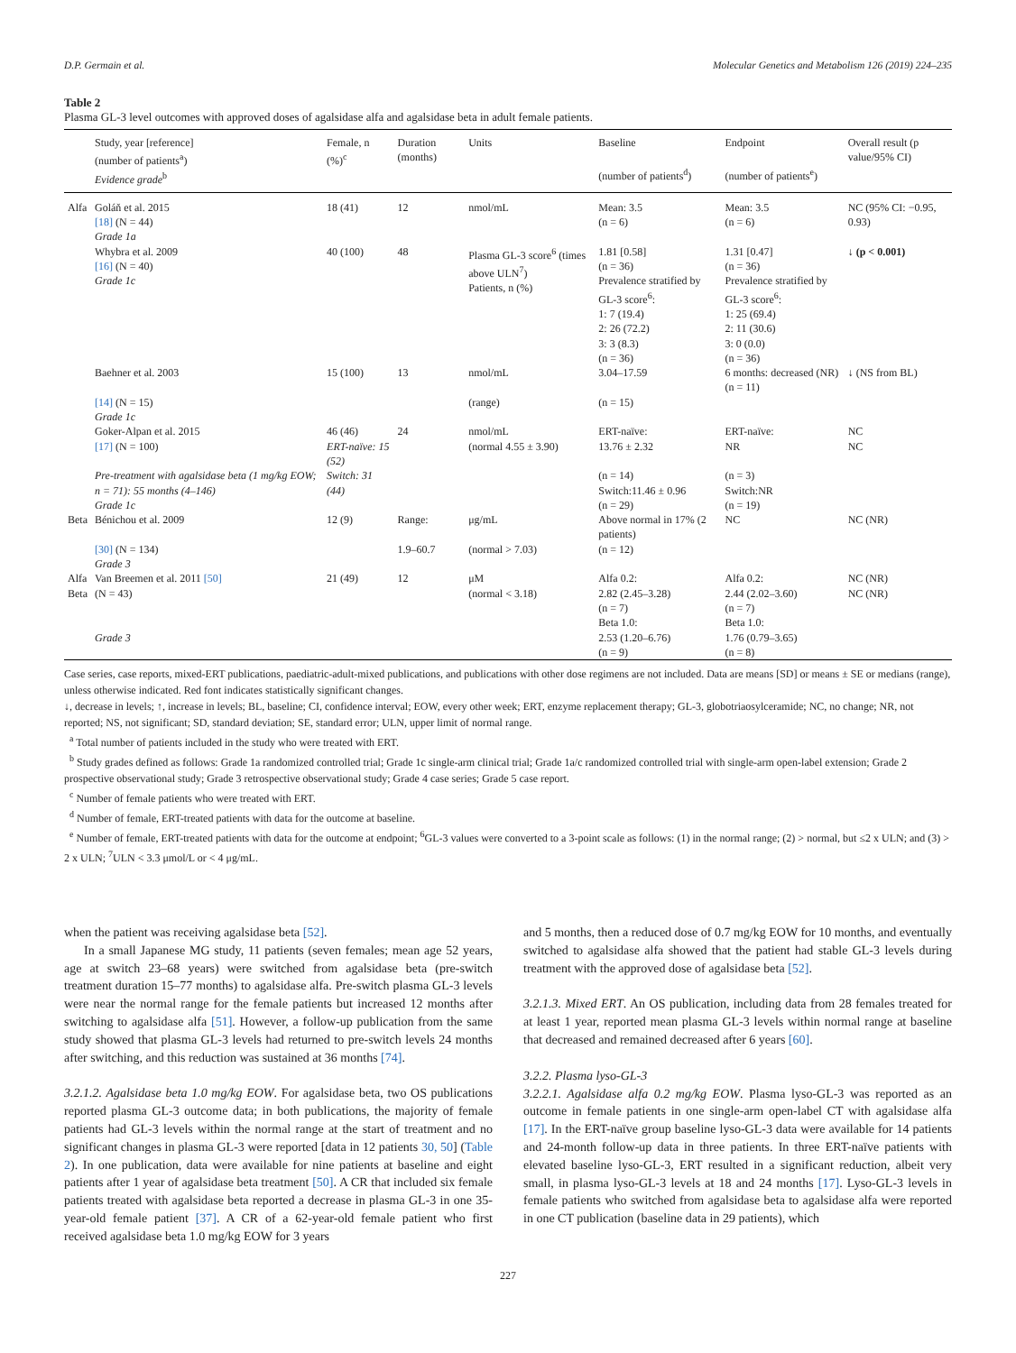D.P. Germain et al. Molecular Genetics and Metabolism 126 (2019) 224–235
Table 2
Plasma GL-3 level outcomes with approved doses of agalsidase alfa and agalsidase beta in adult female patients.
| | Study, year [reference] (number of patients<sup>a</sup>) Evidence grade<sup>b</sup> | Female, n (%)<sup>c</sup> | Duration (months) | Units | Baseline (number of patients<sup>d</sup>) | Endpoint (number of patients<sup>e</sup>) | Overall result (p value/95% CI) |
| --- | --- | --- | --- | --- | --- | --- | --- |
| Alfa | Goláň et al. 2015 [18] (N = 44) Grade 1a | 18 (41) | 12 | nmol/mL | Mean: 3.5 (n = 6) | Mean: 3.5 (n = 6) | NC (95% CI: −0.95, 0.93) |
| | Whybra et al. 2009 [16] (N = 40) Grade 1c | 40 (100) | 48 | Plasma GL-3 score<sup>6</sup> (times above ULN<sup>7</sup>) Patients, n (%) | 1.81 [0.58] (n = 36) Prevalence stratified by GL-3 score<sup>6</sup>: 1: 7 (19.4) 2: 26 (72.2) 3: 3 (8.3) (n = 36) | 1.31 [0.47] (n = 36) Prevalence stratified by GL-3 score<sup>6</sup>: 1: 25 (69.4) 2: 11 (30.6) 3: 0 (0.0) (n = 36) | ↓ (p < 0.001) |
| | Baehner et al. 2003 [14] (N = 15) Grade 1c | 15 (100) | 13 | nmol/mL (range) | 3.04–17.59 (n = 15) | 6 months: decreased (NR) (n = 11) | ↓ (NS from BL) |
| | Goker-Alpan et al. 2015 [17] (N = 100) Pre-treatment with agalsidase beta (1 mg/kg EOW; n = 71): 55 months (4–146) Grade 1c | 46 (46) ERT-naïve: 15 (52) Switch: 31 (44) | 24 | nmol/mL (normal 4.55 ± 3.90) | ERT-naïve: 13.76 ± 2.32 (n = 14) Switch:11.46 ± 0.96 (n = 29) | ERT-naïve: NR (n = 3) Switch:NR (n = 19) | NC NC |
| Beta | Bénichou et al. 2009 [30] (N = 134) Grade 3 | 12 (9) | Range: 1.9–60.7 | μg/mL (normal > 7.03) | Above normal in 17% (2 patients) (n = 12) | NC | NC (NR) |
| Alfa Beta | Van Breemen et al. 2011 [50] (N = 43) Grade 3 | 21 (49) | 12 | μM (normal < 3.18) | Alfa 0.2: 2.82 (2.45–3.28) (n = 7) Beta 1.0: 2.53 (1.20–6.76) (n = 9) | Alfa 0.2: 2.44 (2.02–3.60) (n = 7) Beta 1.0: 1.76 (0.79–3.65) (n = 8) | NC (NR) NC (NR) |
Case series, case reports, mixed-ERT publications, paediatric-adult-mixed publications, and publications with other dose regimens are not included. Data are means [SD] or means ± SE or medians (range), unless otherwise indicated. Red font indicates statistically significant changes.
↓, decrease in levels; ↑, increase in levels; BL, baseline; CI, confidence interval; EOW, every other week; ERT, enzyme replacement therapy; GL-3, globotriaosylceramide; NC, no change; NR, not reported; NS, not significant; SD, standard deviation; SE, standard error; ULN, upper limit of normal range.
<sup>a</sup> Total number of patients included in the study who were treated with ERT.
<sup>b</sup> Study grades defined as follows: Grade 1a randomized controlled trial; Grade 1c single-arm clinical trial; Grade 1a/c randomized controlled trial with single-arm open-label extension; Grade 2 prospective observational study; Grade 3 retrospective observational study; Grade 4 case series; Grade 5 case report.
<sup>c</sup> Number of female patients who were treated with ERT.
<sup>d</sup> Number of female, ERT-treated patients with data for the outcome at baseline.
<sup>e</sup> Number of female, ERT-treated patients with data for the outcome at endpoint; <sup>6</sup>GL-3 values were converted to a 3-point scale as follows: (1) in the normal range; (2) > normal, but ≤2 x ULN; and (3) > 2 x ULN; <sup>7</sup>ULN < 3.3 μmol/L or < 4 μg/mL.
when the patient was receiving agalsidase beta [52].
In a small Japanese MG study, 11 patients (seven females; mean age 52 years, age at switch 23–68 years) were switched from agalsidase beta (pre-switch treatment duration 15–77 months) to agalsidase alfa. Pre-switch plasma GL-3 levels were near the normal range for the female patients but increased 12 months after switching to agalsidase alfa [51]. However, a follow-up publication from the same study showed that plasma GL-3 levels had returned to pre-switch levels 24 months after switching, and this reduction was sustained at 36 months [74].
3.2.1.2. Agalsidase beta 1.0 mg/kg EOW. For agalsidase beta, two OS publications reported plasma GL-3 outcome data; in both publications, the majority of female patients had GL-3 levels within the normal range at the start of treatment and no significant changes in plasma GL-3 were reported [data in 12 patients 30, 50] (Table 2). In one publication, data were available for nine patients at baseline and eight patients after 1 year of agalsidase beta treatment [50]. A CR that included six female patients treated with agalsidase beta reported a decrease in plasma GL-3 in one 35-year-old female patient [37]. A CR of a 62-year-old female patient who first received agalsidase beta 1.0 mg/kg EOW for 3 years
and 5 months, then a reduced dose of 0.7 mg/kg EOW for 10 months, and eventually switched to agalsidase alfa showed that the patient had stable GL-3 levels during treatment with the approved dose of agalsidase beta [52].
3.2.1.3. Mixed ERT. An OS publication, including data from 28 females treated for at least 1 year, reported mean plasma GL-3 levels within normal range at baseline that decreased and remained decreased after 6 years [60].
3.2.2. Plasma lyso-GL-3
3.2.2.1. Agalsidase alfa 0.2 mg/kg EOW. Plasma lyso-GL-3 was reported as an outcome in female patients in one single-arm open-label CT with agalsidase alfa [17]. In the ERT-naïve group baseline lyso-GL-3 data were available for 14 patients and 24-month follow-up data in three patients. In three ERT-naïve patients with elevated baseline lyso-GL-3, ERT resulted in a significant reduction, albeit very small, in plasma lyso-GL-3 levels at 18 and 24 months [17]. Lyso-GL-3 levels in female patients who switched from agalsidase beta to agalsidase alfa were reported in one CT publication (baseline data in 29 patients), which
227